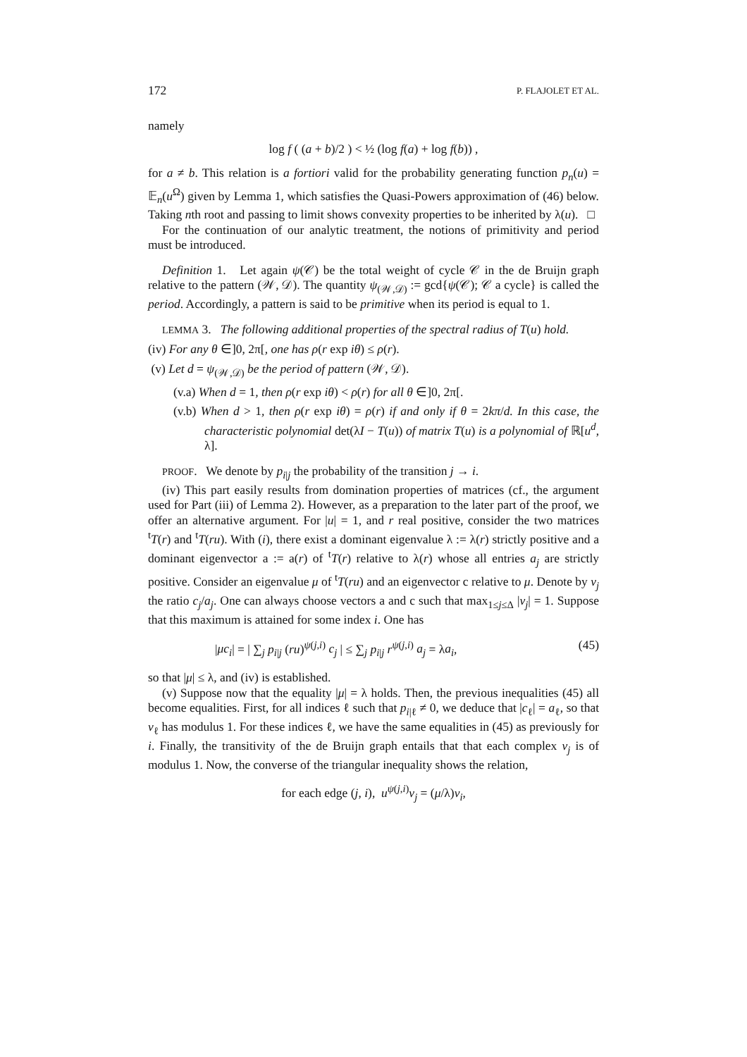172 P. FLAJOLET ET AL.
namely
log f ( (a + b)/2 ) < ½ (log f(a) + log f(b)) ,
for a ≠ b. This relation is a fortiori valid for the probability generating function p<sub>n</sub>(u) = 𝔼<sub>n</sub>(u<sup>Ω</sup>) given by Lemma 1, which satisfies the Quasi-Powers approximation of (46) below. Taking nth root and passing to limit shows convexity properties to be inherited by λ(u). □
For the continuation of our analytic treatment, the notions of primitivity and period must be introduced.
Definition 1. Let again ψ(𝒞) be the total weight of cycle 𝒞 in the de Bruijn graph relative to the pattern (𝒲, 𝒟). The quantity ψ<sub>(𝒲,𝒟)</sub> := gcd{ψ(𝒞); 𝒞 a cycle} is called the period. Accordingly, a pattern is said to be primitive when its period is equal to 1.
LEMMA 3. The following additional properties of the spectral radius of T(u) hold.
(iv) For any θ ∈]0, 2π[, one has ρ(r exp iθ) ≤ ρ(r).
(v) Let d = ψ<sub>(𝒲,𝒟)</sub> be the period of pattern (𝒲, 𝒟).
(v.a) When d = 1, then ρ(r exp iθ) < ρ(r) for all θ ∈]0, 2π[.
(v.b) When d > 1, then ρ(r exp iθ) = ρ(r) if and only if θ = 2kπ/d. In this case, the characteristic polynomial det(λI − T(u)) of matrix T(u) is a polynomial of ℝ[u<sup>d</sup>, λ].
PROOF. We denote by p<sub>i|j</sub> the probability of the transition j → i.
(iv) This part easily results from domination properties of matrices (cf., the argument used for Part (iii) of Lemma 2). However, as a preparation to the later part of the proof, we offer an alternative argument. For |u| = 1, and r real positive, consider the two matrices <sup>t</sup>T(r) and <sup>t</sup>T(ru). With (i), there exist a dominant eigenvalue λ := λ(r) strictly positive and a dominant eigenvector a := a(r) of <sup>t</sup>T(r) relative to λ(r) whose all entries a<sub>j</sub> are strictly positive. Consider an eigenvalue μ of <sup>t</sup>T(ru) and an eigenvector c relative to μ. Denote by v<sub>j</sub> the ratio c<sub>j</sub>/a<sub>j</sub>. One can always choose vectors a and c such that max<sub>1≤j≤Δ</sub> |v<sub>j</sub>| = 1. Suppose that this maximum is attained for some index i. One has
|μc<sub>i</sub>| = | ∑<sub>j</sub> p<sub>i|j</sub> (ru)<sup>ψ(j,i)</sup> c<sub>j</sub> | ≤ ∑<sub>j</sub> p<sub>i|j</sub> r<sup>ψ(j,i)</sup> a<sub>j</sub> = λa<sub>i</sub>, (45)
so that |μ| ≤ λ, and (iv) is established.
(v) Suppose now that the equality |μ| = λ holds. Then, the previous inequalities (45) all become equalities. First, for all indices ℓ such that p<sub>i|ℓ</sub> ≠ 0, we deduce that |c<sub>ℓ</sub>| = a<sub>ℓ</sub>, so that v<sub>ℓ</sub> has modulus 1. For these indices ℓ, we have the same equalities in (45) as previously for i. Finally, the transitivity of the de Bruijn graph entails that that each complex v<sub>j</sub> is of modulus 1. Now, the converse of the triangular inequality shows the relation,
for each edge (j, i), u<sup>ψ(j,i)</sup>v<sub>j</sub> = (μ/λ)v<sub>i</sub>,